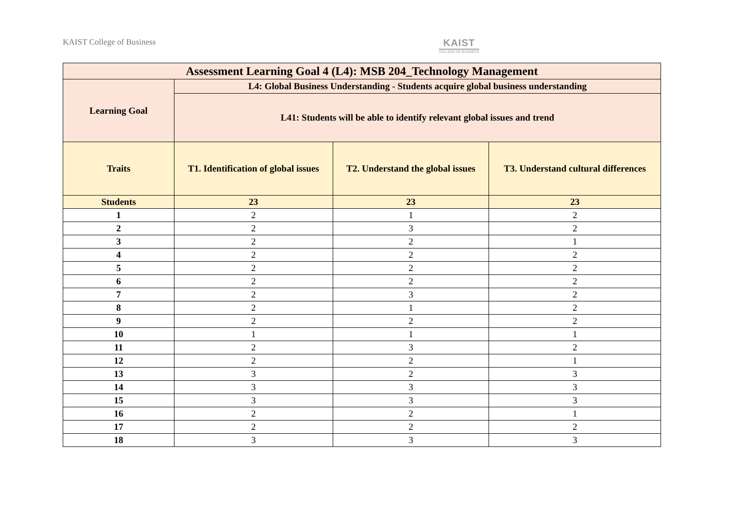KAIST College of Business
KAIST
COLLEGE OF BUSINESS
| Assessment Learning Goal 4 (L4): MSB 204_Technology Management | | | |
| --- | --- | --- | --- |
| Learning Goal | L4: Global Business Understanding - Students acquire global business understanding | | |
| | L41: Students will be able to identify relevant global issues and trend | | |
| Traits | T1. Identification of global issues | T2. Understand the global issues | T3. Understand cultural differences |
| Students | 23 | 23 | 23 |
| 1 | 2 | 1 | 2 |
| 2 | 2 | 3 | 2 |
| 3 | 2 | 2 | 1 |
| 4 | 2 | 2 | 2 |
| 5 | 2 | 2 | 2 |
| 6 | 2 | 2 | 2 |
| 7 | 2 | 3 | 2 |
| 8 | 2 | 1 | 2 |
| 9 | 2 | 2 | 2 |
| 10 | 1 | 1 | 1 |
| 11 | 2 | 3 | 2 |
| 12 | 2 | 2 | 1 |
| 13 | 3 | 2 | 3 |
| 14 | 3 | 3 | 3 |
| 15 | 3 | 3 | 3 |
| 16 | 2 | 2 | 1 |
| 17 | 2 | 2 | 2 |
| 18 | 3 | 3 | 3 |